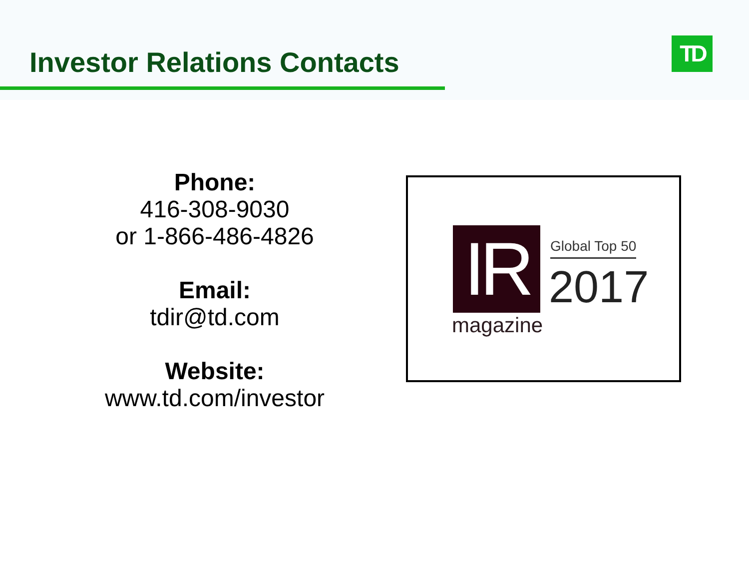Investor Relations Contacts TD
Phone:
416-308-9030
or 1-866-486-4826
Email:
tdir@td.com
Website:
www.td.com/investor
IR
magazine
Global Top 50
2017